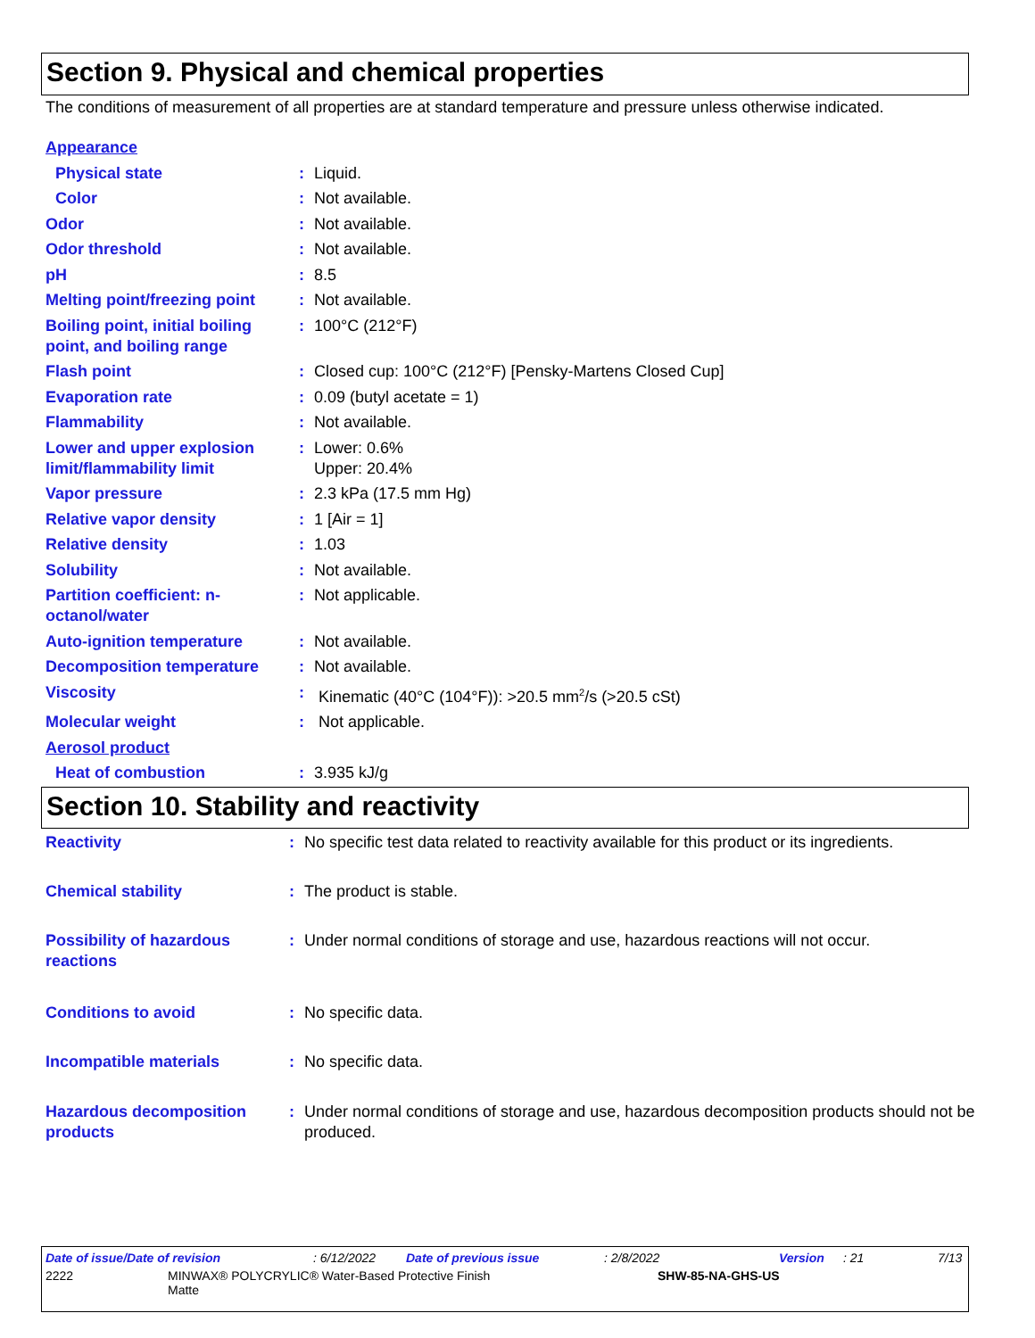Section 9. Physical and chemical properties
The conditions of measurement of all properties are at standard temperature and pressure unless otherwise indicated.
| Appearance | | |
| Physical state | : | Liquid. |
| Color | : | Not available. |
| Odor | : | Not available. |
| Odor threshold | : | Not available. |
| pH | : | 8.5 |
| Melting point/freezing point | : | Not available. |
| Boiling point, initial boiling point, and boiling range | : | 100°C (212°F) |
| Flash point | : | Closed cup: 100°C (212°F) [Pensky-Martens Closed Cup] |
| Evaporation rate | : | 0.09 (butyl acetate = 1) |
| Flammability | : | Not available. |
| Lower and upper explosion limit/flammability limit | : | Lower: 0.6% Upper: 20.4% |
| Vapor pressure | : | 2.3 kPa (17.5 mm Hg) |
| Relative vapor density | : | 1 [Air = 1] |
| Relative density | : | 1.03 |
| Solubility | : | Not available. |
| Partition coefficient: n-octanol/water | : | Not applicable. |
| Auto-ignition temperature | : | Not available. |
| Decomposition temperature | : | Not available. |
| Viscosity | : | Kinematic (40°C (104°F)): >20.5 mm<sup>2</sup>/s (>20.5 cSt) |
| Molecular weight | : | Not applicable. |
| Aerosol product | | |
| Heat of combustion | : | 3.935 kJ/g |
Section 10. Stability and reactivity
| Reactivity | : | No specific test data related to reactivity available for this product or its ingredients. |
| Chemical stability | : | The product is stable. |
| Possibility of hazardous reactions | : | Under normal conditions of storage and use, hazardous reactions will not occur. |
| Conditions to avoid | : | No specific data. |
| Incompatible materials | : | No specific data. |
| Hazardous decomposition products | : | Under normal conditions of storage and use, hazardous decomposition products should not be produced. |
Date of issue/Date of revision: 6/12/2022 Date of previous issue: 2/8/2022 Version: 21 7/13
2222 MINWAX® POLYCRYLIC® Water-Based Protective Finish
Matte SHW-85-NA-GHS-US